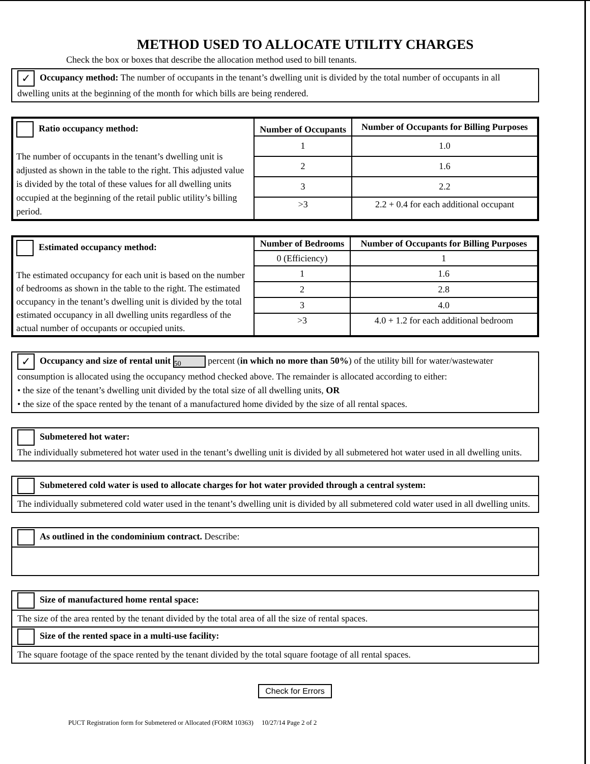METHOD USED TO ALLOCATE UTILITY CHARGES
Check the box or boxes that describe the allocation method used to bill tenants.
✓ Occupancy method: The number of occupants in the tenant’s dwelling unit is divided by the total number of occupants in all dwelling units at the beginning of the month for which bills are being rendered.
| Ratio occupancy method: The number of occupants in the tenant’s dwelling unit is adjusted as shown in the table to the right. This adjusted value is divided by the total of these values for all dwelling units occupied at the beginning of the retail public utility’s billing period. | Number of Occupants | Number of Occupants for Billing Purposes |
| | 1 | 1.0 |
| | 2 | 1.6 |
| | 3 | 2.2 |
| | >3 | 2.2 + 0.4 for each additional occupant |
| Estimated occupancy method: The estimated occupancy for each unit is based on the number of bedrooms as shown in the table to the right. The estimated occupancy in the tenant’s dwelling unit is divided by the total estimated occupancy in all dwelling units regardless of the actual number of occupants or occupied units. | Number of Bedrooms | Number of Occupants for Billing Purposes |
| | 0 (Efficiency) | 1 |
| | 1 | 1.6 |
| | 2 | 2.8 |
| | 3 | 4.0 |
| | >3 | 4.0 + 1.2 for each additional bedroom |
✓ Occupancy and size of rental unit 50 percent (in which no more than 50%) of the utility bill for water/wastewater consumption is allocated using the occupancy method checked above. The remainder is allocated according to either:
• the size of the tenant’s dwelling unit divided by the total size of all dwelling units, OR
• the size of the space rented by the tenant of a manufactured home divided by the size of all rental spaces.
Submetered hot water:
The individually submetered hot water used in the tenant’s dwelling unit is divided by all submetered hot water used in all dwelling units.
Submetered cold water is used to allocate charges for hot water provided through a central system:
The individually submetered cold water used in the tenant’s dwelling unit is divided by all submetered cold water used in all dwelling units.
As outlined in the condominium contract. Describe:
Size of manufactured home rental space:
The size of the area rented by the tenant divided by the total area of all the size of rental spaces.
Size of the rented space in a multi-use facility:
The square footage of the space rented by the tenant divided by the total square footage of all rental spaces.
Check for Errors
PUCT Registration form for Submetered or Allocated (FORM 10363) 10/27/14 Page 2 of 2